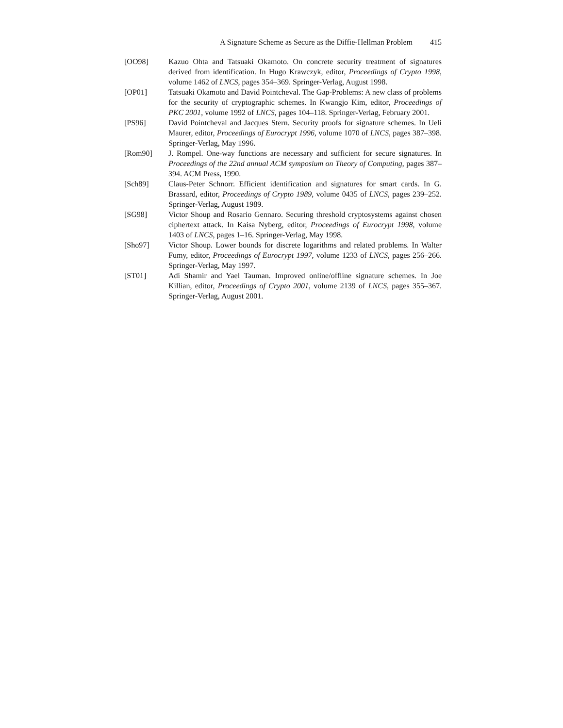A Signature Scheme as Secure as the Diffie-Hellman Problem 415
[OO98] Kazuo Ohta and Tatsuaki Okamoto. On concrete security treatment of signatures derived from identification. In Hugo Krawczyk, editor, Proceedings of Crypto 1998, volume 1462 of LNCS, pages 354–369. Springer-Verlag, August 1998.
[OP01] Tatsuaki Okamoto and David Pointcheval. The Gap-Problems: A new class of problems for the security of cryptographic schemes. In Kwangjo Kim, editor, Proceedings of PKC 2001, volume 1992 of LNCS, pages 104–118. Springer-Verlag, February 2001.
[PS96] David Pointcheval and Jacques Stern. Security proofs for signature schemes. In Ueli Maurer, editor, Proceedings of Eurocrypt 1996, volume 1070 of LNCS, pages 387–398. Springer-Verlag, May 1996.
[Rom90] J. Rompel. One-way functions are necessary and sufficient for secure signatures. In Proceedings of the 22nd annual ACM symposium on Theory of Computing, pages 387–394. ACM Press, 1990.
[Sch89] Claus-Peter Schnorr. Efficient identification and signatures for smart cards. In G. Brassard, editor, Proceedings of Crypto 1989, volume 0435 of LNCS, pages 239–252. Springer-Verlag, August 1989.
[SG98] Victor Shoup and Rosario Gennaro. Securing threshold cryptosystems against chosen ciphertext attack. In Kaisa Nyberg, editor, Proceedings of Eurocrypt 1998, volume 1403 of LNCS, pages 1–16. Springer-Verlag, May 1998.
[Sho97] Victor Shoup. Lower bounds for discrete logarithms and related problems. In Walter Fumy, editor, Proceedings of Eurocrypt 1997, volume 1233 of LNCS, pages 256–266. Springer-Verlag, May 1997.
[ST01] Adi Shamir and Yael Tauman. Improved online/offline signature schemes. In Joe Killian, editor, Proceedings of Crypto 2001, volume 2139 of LNCS, pages 355–367. Springer-Verlag, August 2001.